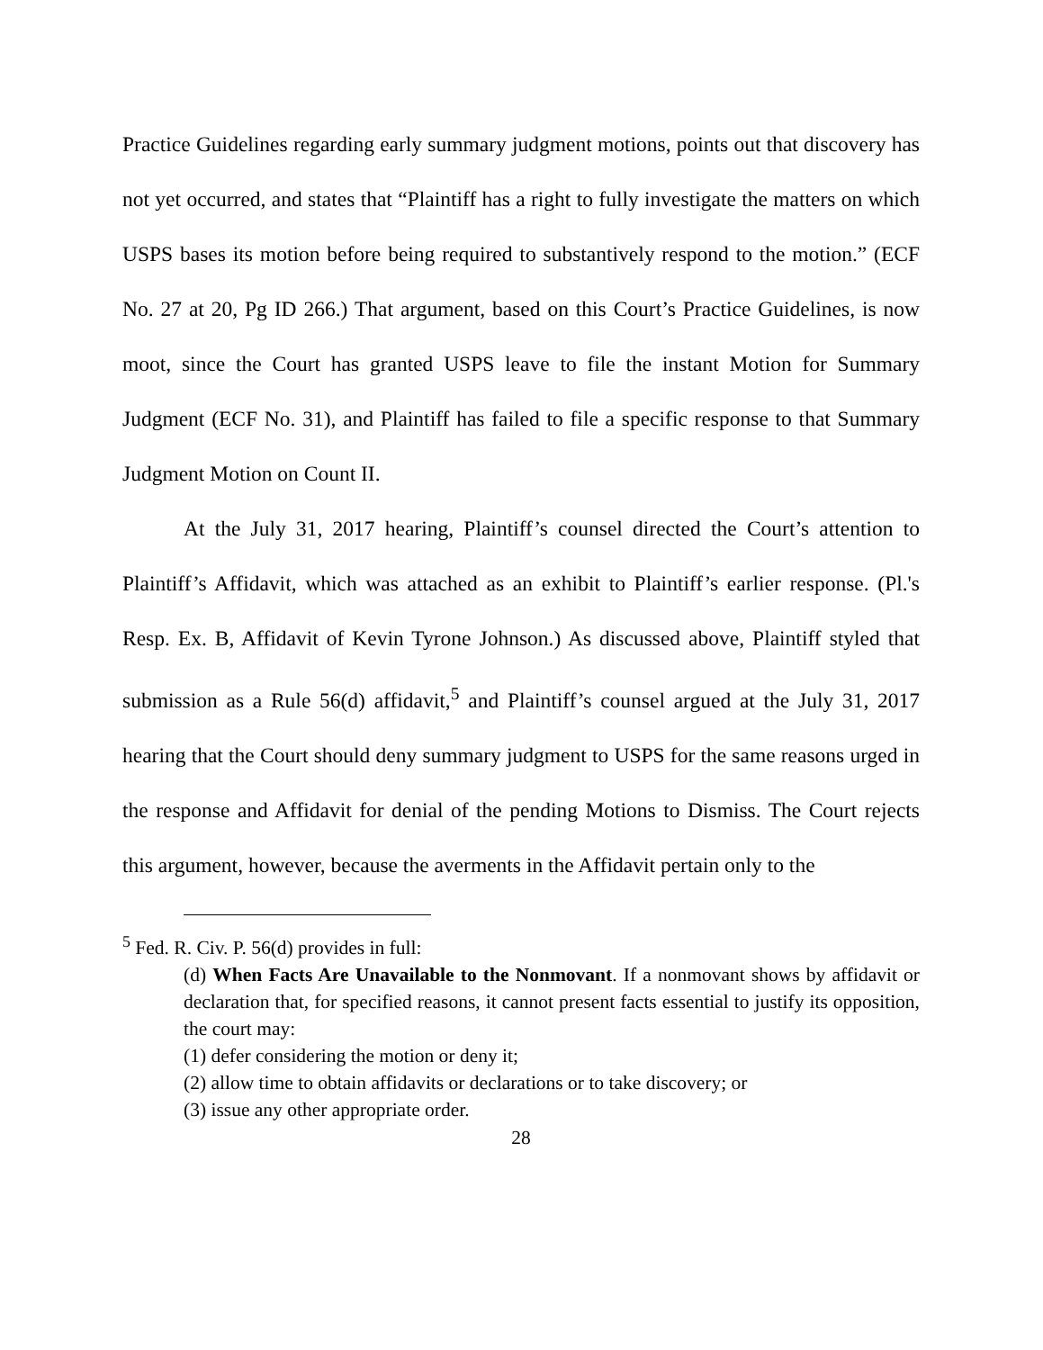Practice Guidelines regarding early summary judgment motions, points out that discovery has not yet occurred, and states that “Plaintiff has a right to fully investigate the matters on which USPS bases its motion before being required to substantively respond to the motion.” (ECF No. 27 at 20, Pg ID 266.) That argument, based on this Court’s Practice Guidelines, is now moot, since the Court has granted USPS leave to file the instant Motion for Summary Judgment (ECF No. 31), and Plaintiff has failed to file a specific response to that Summary Judgment Motion on Count II.
At the July 31, 2017 hearing, Plaintiff’s counsel directed the Court’s attention to Plaintiff’s Affidavit, which was attached as an exhibit to Plaintiff’s earlier response. (Pl.'s Resp. Ex. B, Affidavit of Kevin Tyrone Johnson.) As discussed above, Plaintiff styled that submission as a Rule 56(d) affidavit,<sup>5</sup> and Plaintiff’s counsel argued at the July 31, 2017 hearing that the Court should deny summary judgment to USPS for the same reasons urged in the response and Affidavit for denial of the pending Motions to Dismiss. The Court rejects this argument, however, because the averments in the Affidavit pertain only to the
<sup>5</sup> Fed. R. Civ. P. 56(d) provides in full:
(d) When Facts Are Unavailable to the Nonmovant. If a nonmovant shows by affidavit or declaration that, for specified reasons, it cannot present facts essential to justify its opposition, the court may:
(1) defer considering the motion or deny it;
(2) allow time to obtain affidavits or declarations or to take discovery; or
(3) issue any other appropriate order.
28